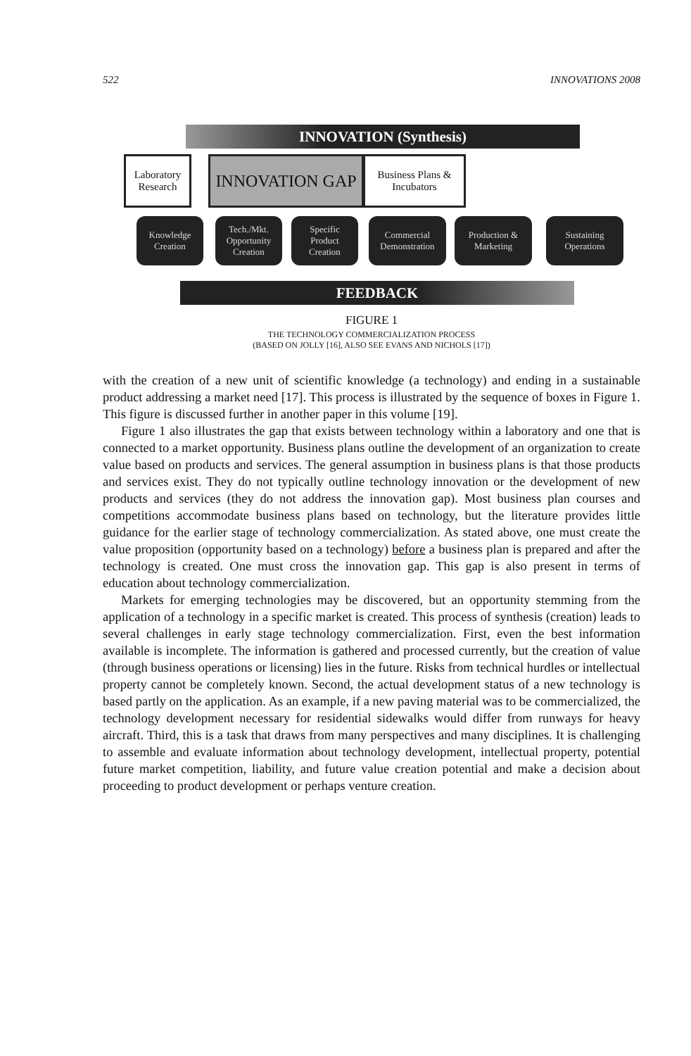522 INNOVATIONS 2008
INNOVATION (Synthesis)
Laboratory
Research
INNOVATION GAP
Business Plans &
Incubators
Knowledge
Creation
Tech./Mkt.
Opportunity
Creation
Specific
Product
Creation
Commercial
Demonstration
Production &
Marketing
Sustaining
Operations
FEEDBACK
FIGURE 1
THE TECHNOLOGY COMMERCIALIZATION PROCESS
(BASED ON JOLLY [16], ALSO SEE EVANS AND NICHOLS [17])
with the creation of a new unit of scientific knowledge (a technology) and ending in a sustainable product addressing a market need [17]. This process is illustrated by the sequence of boxes in Figure 1. This figure is discussed further in another paper in this volume [19].
Figure 1 also illustrates the gap that exists between technology within a laboratory and one that is connected to a market opportunity. Business plans outline the development of an organization to create value based on products and services. The general assumption in business plans is that those products and services exist. They do not typically outline technology innovation or the development of new products and services (they do not address the innovation gap). Most business plan courses and competitions accommodate business plans based on technology, but the literature provides little guidance for the earlier stage of technology commercialization. As stated above, one must create the value proposition (opportunity based on a technology) before a business plan is prepared and after the technology is created. One must cross the innovation gap. This gap is also present in terms of education about technology commercialization.
Markets for emerging technologies may be discovered, but an opportunity stemming from the application of a technology in a specific market is created. This process of synthesis (creation) leads to several challenges in early stage technology commercialization. First, even the best information available is incomplete. The information is gathered and processed currently, but the creation of value (through business operations or licensing) lies in the future. Risks from technical hurdles or intellectual property cannot be completely known. Second, the actual development status of a new technology is based partly on the application. As an example, if a new paving material was to be commercialized, the technology development necessary for residential sidewalks would differ from runways for heavy aircraft. Third, this is a task that draws from many perspectives and many disciplines. It is challenging to assemble and evaluate information about technology development, intellectual property, potential future market competition, liability, and future value creation potential and make a decision about proceeding to product development or perhaps venture creation.